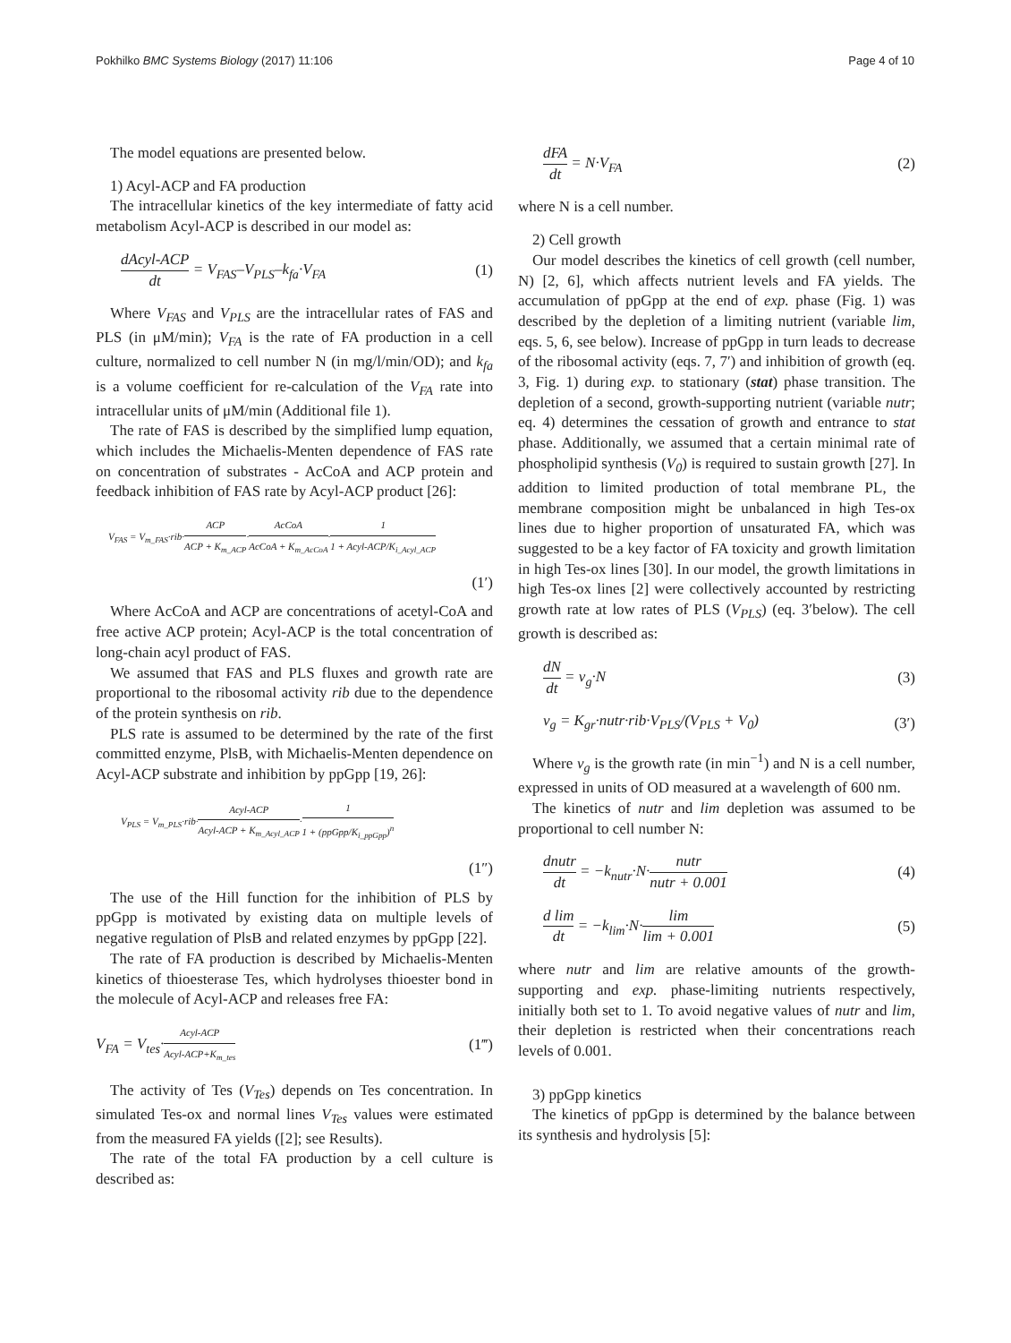Pokhilko BMC Systems Biology (2017) 11:106 Page 4 of 10
The model equations are presented below.
1) Acyl-ACP and FA production
The intracellular kinetics of the key intermediate of fatty acid metabolism Acyl-ACP is described in our model as:
dAcyl-ACP dt = V<sub>FAS</sub>–V<sub>PLS</sub>–k<sub>fa</sub>·V<sub>FA</sub> (1)
Where V<sub>FAS</sub> and V<sub>PLS</sub> are the intracellular rates of FAS and PLS (in μM/min); V<sub>FA</sub> is the rate of FA production in a cell culture, normalized to cell number N (in mg/l/min/OD); and k<sub>fa</sub> is a volume coefficient for re-calculation of the V<sub>FA</sub> rate into intracellular units of μM/min (Additional file 1).
The rate of FAS is described by the simplified lump equation, which includes the Michaelis-Menten dependence of FAS rate on concentration of substrates - AcCoA and ACP protein and feedback inhibition of FAS rate by Acyl-ACP product [26]:
V<sub>FAS</sub> = V<sub>m_FAS</sub>·rib·ACP ACP + K<sub>m_ACP</sub>·AcCoA AcCoA + K<sub>m_AcCoA</sub>·1 1 + Acyl-ACP/K<sub>i_Acyl_ACP</sub>
(1′)
Where AcCoA and ACP are concentrations of acetyl-CoA and free active ACP protein; Acyl-ACP is the total concentration of long-chain acyl product of FAS.
We assumed that FAS and PLS fluxes and growth rate are proportional to the ribosomal activity rib due to the dependence of the protein synthesis on rib.
PLS rate is assumed to be determined by the rate of the first committed enzyme, PlsB, with Michaelis-Menten dependence on Acyl-ACP substrate and inhibition by ppGpp [19, 26]:
V<sub>PLS</sub> = V<sub>m_PLS</sub>·rib·Acyl-ACP Acyl-ACP + K<sub>m_Acyl_ACP</sub>·1 1 + (ppGpp/K<sub>i_ppGpp</sub>)<sup>n</sup>
(1″)
The use of the Hill function for the inhibition of PLS by ppGpp is motivated by existing data on multiple levels of negative regulation of PlsB and related enzymes by ppGpp [22].
The rate of FA production is described by Michaelis-Menten kinetics of thioesterase Tes, which hydrolyses thioester bond in the molecule of Acyl-ACP and releases free FA:
V<sub>FA</sub> = V<sub>tes</sub>·Acyl-ACP Acyl-ACP+K<sub>m_tes</sub> (1‴)
The activity of Tes (V<sub>Tes</sub>) depends on Tes concentration. In simulated Tes-ox and normal lines V<sub>Tes</sub> values were estimated from the measured FA yields ([2]; see Results).
The rate of the total FA production by a cell culture is described as:
dFA dt = N·V<sub>FA</sub> (2)
where N is a cell number.
2) Cell growth
Our model describes the kinetics of cell growth (cell number, N) [2, 6], which affects nutrient levels and FA yields. The accumulation of ppGpp at the end of exp. phase (Fig. 1) was described by the depletion of a limiting nutrient (variable lim, eqs. 5, 6, see below). Increase of ppGpp in turn leads to decrease of the ribosomal activity (eqs. 7, 7′) and inhibition of growth (eq. 3, Fig. 1) during exp. to stationary (stat) phase transition. The depletion of a second, growth-supporting nutrient (variable nutr; eq. 4) determines the cessation of growth and entrance to stat phase. Additionally, we assumed that a certain minimal rate of phospholipid synthesis (V<sub>0</sub>) is required to sustain growth [27]. In addition to limited production of total membrane PL, the membrane composition might be unbalanced in high Tes-ox lines due to higher proportion of unsaturated FA, which was suggested to be a key factor of FA toxicity and growth limitation in high Tes-ox lines [30]. In our model, the growth limitations in high Tes-ox lines [2] were collectively accounted by restricting growth rate at low rates of PLS (V<sub>PLS</sub>) (eq. 3′below). The cell growth is described as:
dN dt = v<sub>g</sub>·N (3)
v<sub>g</sub> = K<sub>gr</sub>·nutr·rib·V<sub>PLS</sub>/(V<sub>PLS</sub> + V<sub>0</sub>) (3′)
Where v<sub>g</sub> is the growth rate (in min<sup>−1</sup>) and N is a cell number, expressed in units of OD measured at a wavelength of 600 nm.
The kinetics of nutr and lim depletion was assumed to be proportional to cell number N:
dnutr dt = −k<sub>nutr</sub>·N·nutr nutr + 0.001 (4)
d lim dt = −k<sub>lim</sub>·N·lim lim + 0.001 (5)
where nutr and lim are relative amounts of the growth-supporting and exp. phase-limiting nutrients respectively, initially both set to 1. To avoid negative values of nutr and lim, their depletion is restricted when their concentrations reach levels of 0.001.
3) ppGpp kinetics
The kinetics of ppGpp is determined by the balance between its synthesis and hydrolysis [5]: